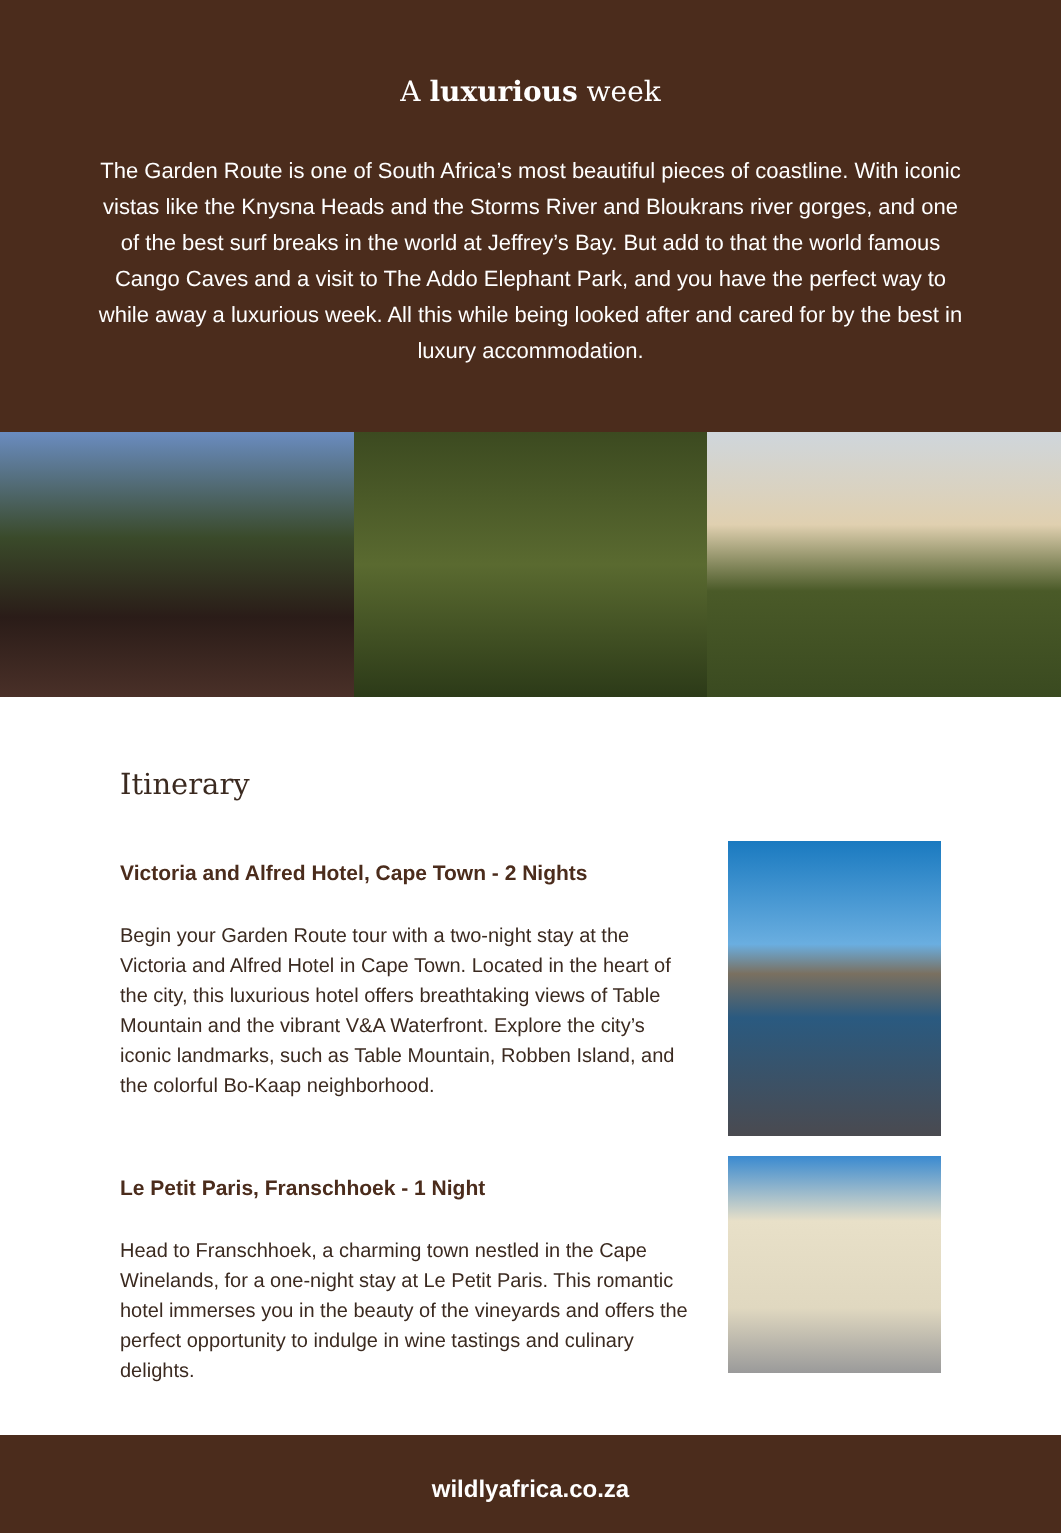A luxurious week
The Garden Route is one of South Africa’s most beautiful pieces of coastline. With iconic vistas like the Knysna Heads and the Storms River and Bloukrans river gorges, and one of the best surf breaks in the world at Jeffrey’s Bay. But add to that the world famous Cango Caves and a visit to The Addo Elephant Park, and you have the perfect way to while away a luxurious week. All this while being looked after and cared for by the best in luxury accommodation.
Itinerary
Victoria and Alfred Hotel, Cape Town - 2 Nights
Begin your Garden Route tour with a two-night stay at the Victoria and Alfred Hotel in Cape Town. Located in the heart of the city, this luxurious hotel offers breathtaking views of Table Mountain and the vibrant V&A Waterfront. Explore the city’s iconic landmarks, such as Table Mountain, Robben Island, and the colorful Bo-Kaap neighborhood.
Le Petit Paris, Franschhoek - 1 Night
Head to Franschhoek, a charming town nestled in the Cape Winelands, for a one-night stay at Le Petit Paris. This romantic hotel immerses you in the beauty of the vineyards and offers the perfect opportunity to indulge in wine tastings and culinary delights.
wildlyafrica.co.za